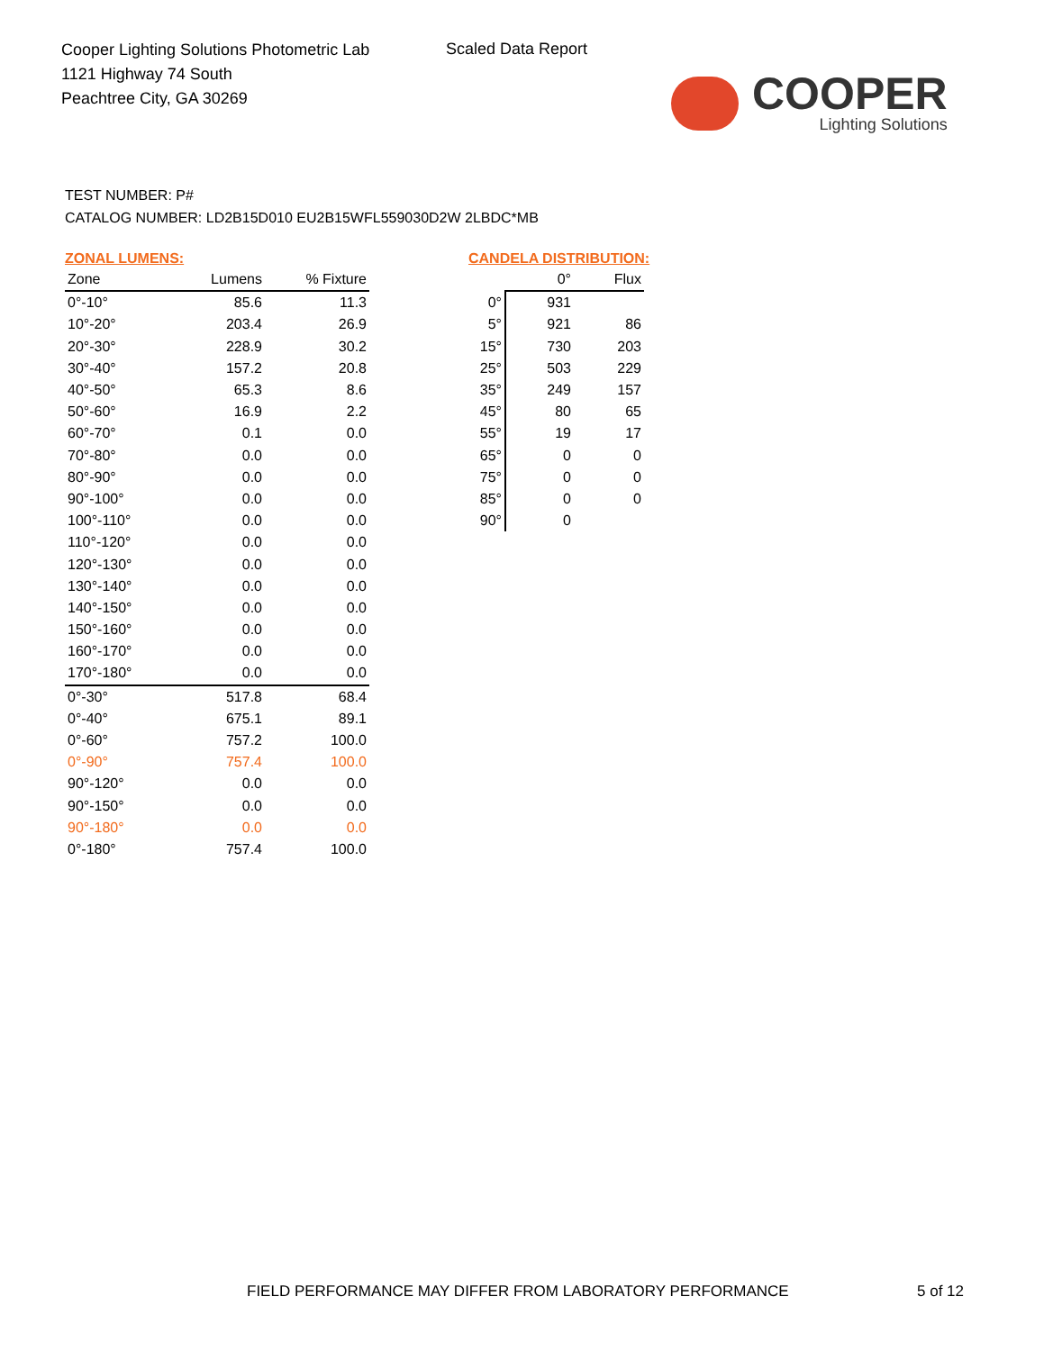Cooper Lighting Solutions Photometric Lab
1121 Highway 74 South
Peachtree City, GA 30269
Scaled Data Report
COOPER
Lighting Solutions
TEST NUMBER: P#
CATALOG NUMBER: LD2B15D010 EU2B15WFL559030D2W 2LBDC*MB
ZONAL LUMENS:
| Zone | Lumens | % Fixture |
| --- | --- | --- |
| 0°-10° | 85.6 | 11.3 |
| 10°-20° | 203.4 | 26.9 |
| 20°-30° | 228.9 | 30.2 |
| 30°-40° | 157.2 | 20.8 |
| 40°-50° | 65.3 | 8.6 |
| 50°-60° | 16.9 | 2.2 |
| 60°-70° | 0.1 | 0.0 |
| 70°-80° | 0.0 | 0.0 |
| 80°-90° | 0.0 | 0.0 |
| 90°-100° | 0.0 | 0.0 |
| 100°-110° | 0.0 | 0.0 |
| 110°-120° | 0.0 | 0.0 |
| 120°-130° | 0.0 | 0.0 |
| 130°-140° | 0.0 | 0.0 |
| 140°-150° | 0.0 | 0.0 |
| 150°-160° | 0.0 | 0.0 |
| 160°-170° | 0.0 | 0.0 |
| 170°-180° | 0.0 | 0.0 |
| 0°-30° | 517.8 | 68.4 |
| 0°-40° | 675.1 | 89.1 |
| 0°-60° | 757.2 | 100.0 |
| 0°-90° | 757.4 | 100.0 |
| 90°-120° | 0.0 | 0.0 |
| 90°-150° | 0.0 | 0.0 |
| 90°-180° | 0.0 | 0.0 |
| 0°-180° | 757.4 | 100.0 |
CANDELA DISTRIBUTION:
| | 0° | Flux |
| --- | --- | --- |
| 0° | 931 | |
| 5° | 921 | 86 |
| 15° | 730 | 203 |
| 25° | 503 | 229 |
| 35° | 249 | 157 |
| 45° | 80 | 65 |
| 55° | 19 | 17 |
| 65° | 0 | 0 |
| 75° | 0 | 0 |
| 85° | 0 | 0 |
| 90° | 0 | |
FIELD PERFORMANCE MAY DIFFER FROM LABORATORY PERFORMANCE
5 of 12